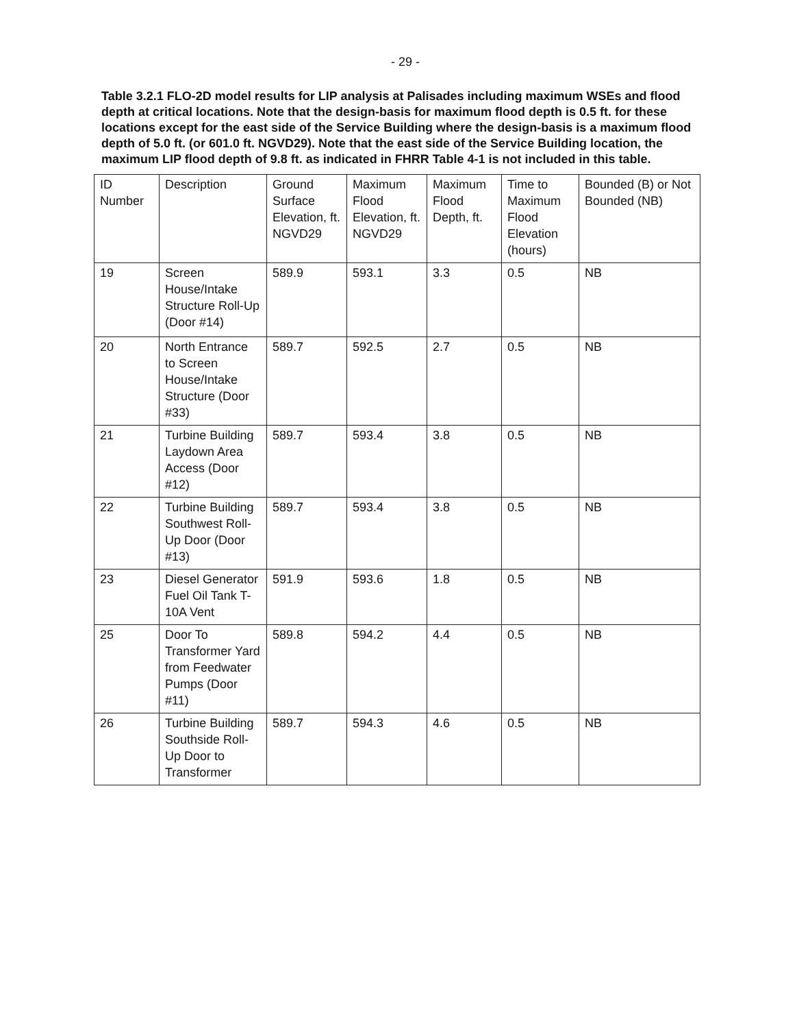- 29 -
Table 3.2.1 FLO-2D model results for LIP analysis at Palisades including maximum WSEs and flood depth at critical locations. Note that the design-basis for maximum flood depth is 0.5 ft. for these locations except for the east side of the Service Building where the design-basis is a maximum flood depth of 5.0 ft. (or 601.0 ft. NGVD29). Note that the east side of the Service Building location, the maximum LIP flood depth of 9.8 ft. as indicated in FHRR Table 4-1 is not included in this table.
| ID Number | Description | Ground Surface Elevation, ft. NGVD29 | Maximum Flood Elevation, ft. NGVD29 | Maximum Flood Depth, ft. | Time to Maximum Flood Elevation (hours) | Bounded (B) or Not Bounded (NB) |
| --- | --- | --- | --- | --- | --- | --- |
| 19 | Screen House/Intake Structure Roll-Up (Door #14) | 589.9 | 593.1 | 3.3 | 0.5 | NB |
| 20 | North Entrance to Screen House/Intake Structure (Door #33) | 589.7 | 592.5 | 2.7 | 0.5 | NB |
| 21 | Turbine Building Laydown Area Access (Door #12) | 589.7 | 593.4 | 3.8 | 0.5 | NB |
| 22 | Turbine Building Southwest Roll-Up Door (Door #13) | 589.7 | 593.4 | 3.8 | 0.5 | NB |
| 23 | Diesel Generator Fuel Oil Tank T-10A Vent | 591.9 | 593.6 | 1.8 | 0.5 | NB |
| 25 | Door To Transformer Yard from Feedwater Pumps (Door #11) | 589.8 | 594.2 | 4.4 | 0.5 | NB |
| 26 | Turbine Building Southside Roll-Up Door to Transformer | 589.7 | 594.3 | 4.6 | 0.5 | NB |